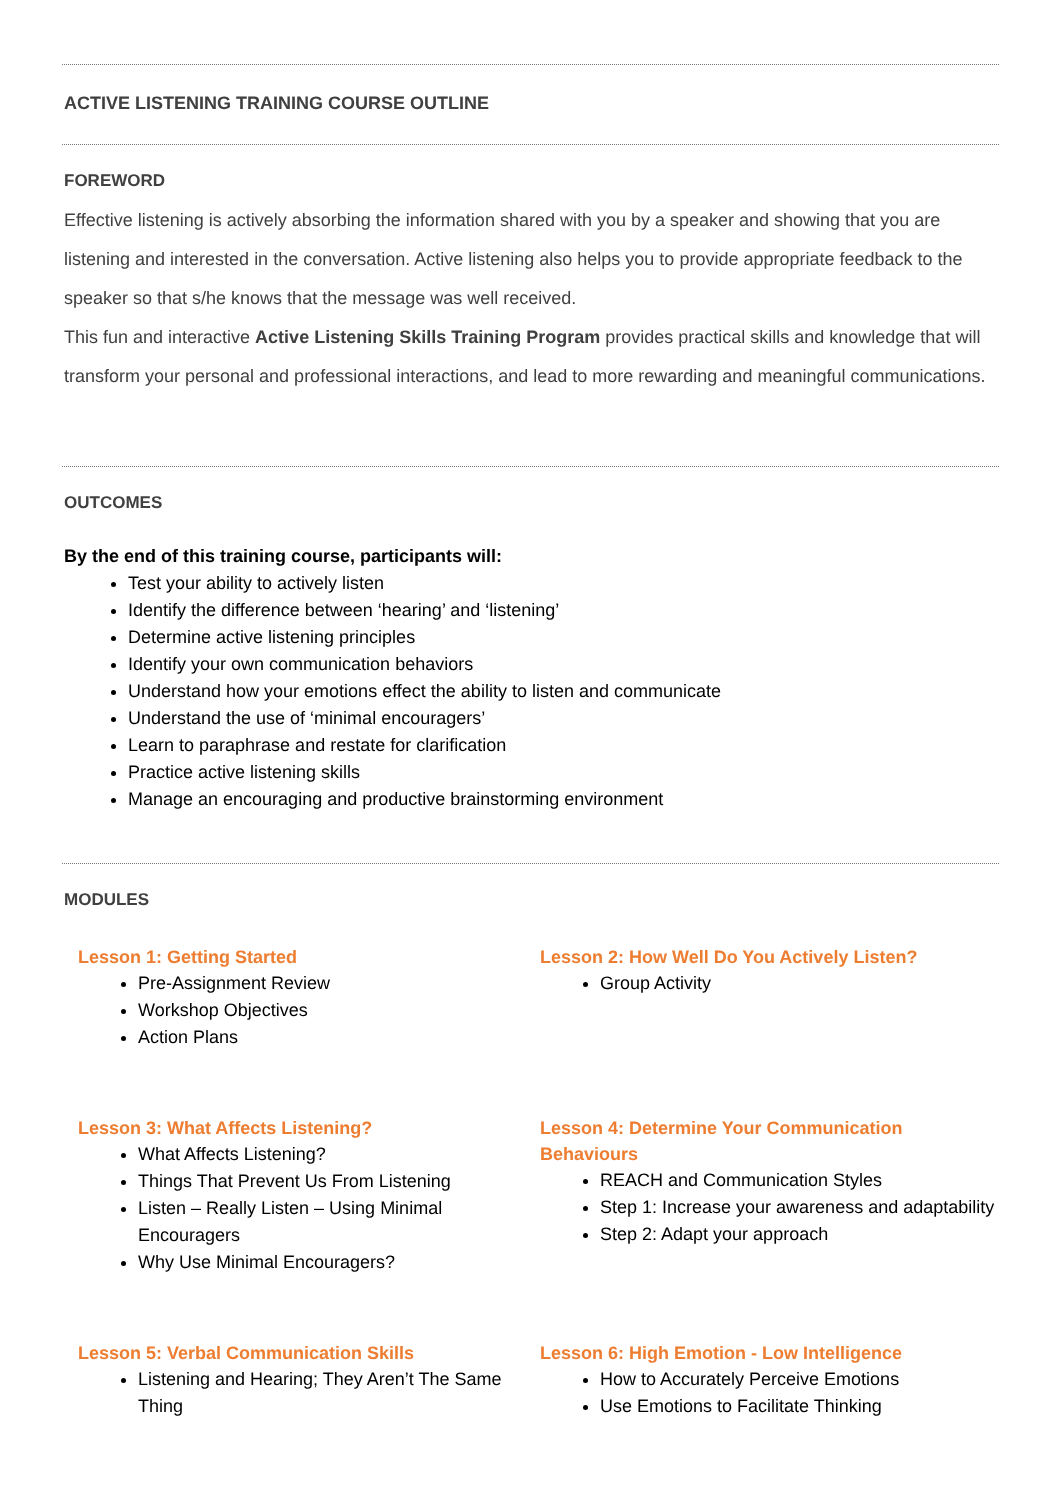ACTIVE LISTENING TRAINING COURSE OUTLINE
FOREWORD
Effective listening is actively absorbing the information shared with you by a speaker and showing that you are listening and interested in the conversation. Active listening also helps you to provide appropriate feedback to the speaker so that s/he knows that the message was well received.
This fun and interactive Active Listening Skills Training Program provides practical skills and knowledge that will transform your personal and professional interactions, and lead to more rewarding and meaningful communications.
OUTCOMES
By the end of this training course, participants will:
Test your ability to actively listen
Identify the difference between ‘hearing’ and ‘listening’
Determine active listening principles
Identify your own communication behaviors
Understand how your emotions effect the ability to listen and communicate
Understand the use of ‘minimal encouragers’
Learn to paraphrase and restate for clarification
Practice active listening skills
Manage an encouraging and productive brainstorming environment
MODULES
Lesson 1: Getting Started
Pre-Assignment Review
Workshop Objectives
Action Plans
Lesson 2: How Well Do You Actively Listen?
Group Activity
Lesson 3: What Affects Listening?
What Affects Listening?
Things That Prevent Us From Listening
Listen – Really Listen – Using Minimal Encouragers
Why Use Minimal Encouragers?
Lesson 4: Determine Your Communication Behaviours
REACH and Communication Styles
Step 1: Increase your awareness and adaptability
Step 2: Adapt your approach
Lesson 5: Verbal Communication Skills
Listening and Hearing; They Aren’t The Same Thing
Lesson 6: High Emotion - Low Intelligence
How to Accurately Perceive Emotions
Use Emotions to Facilitate Thinking